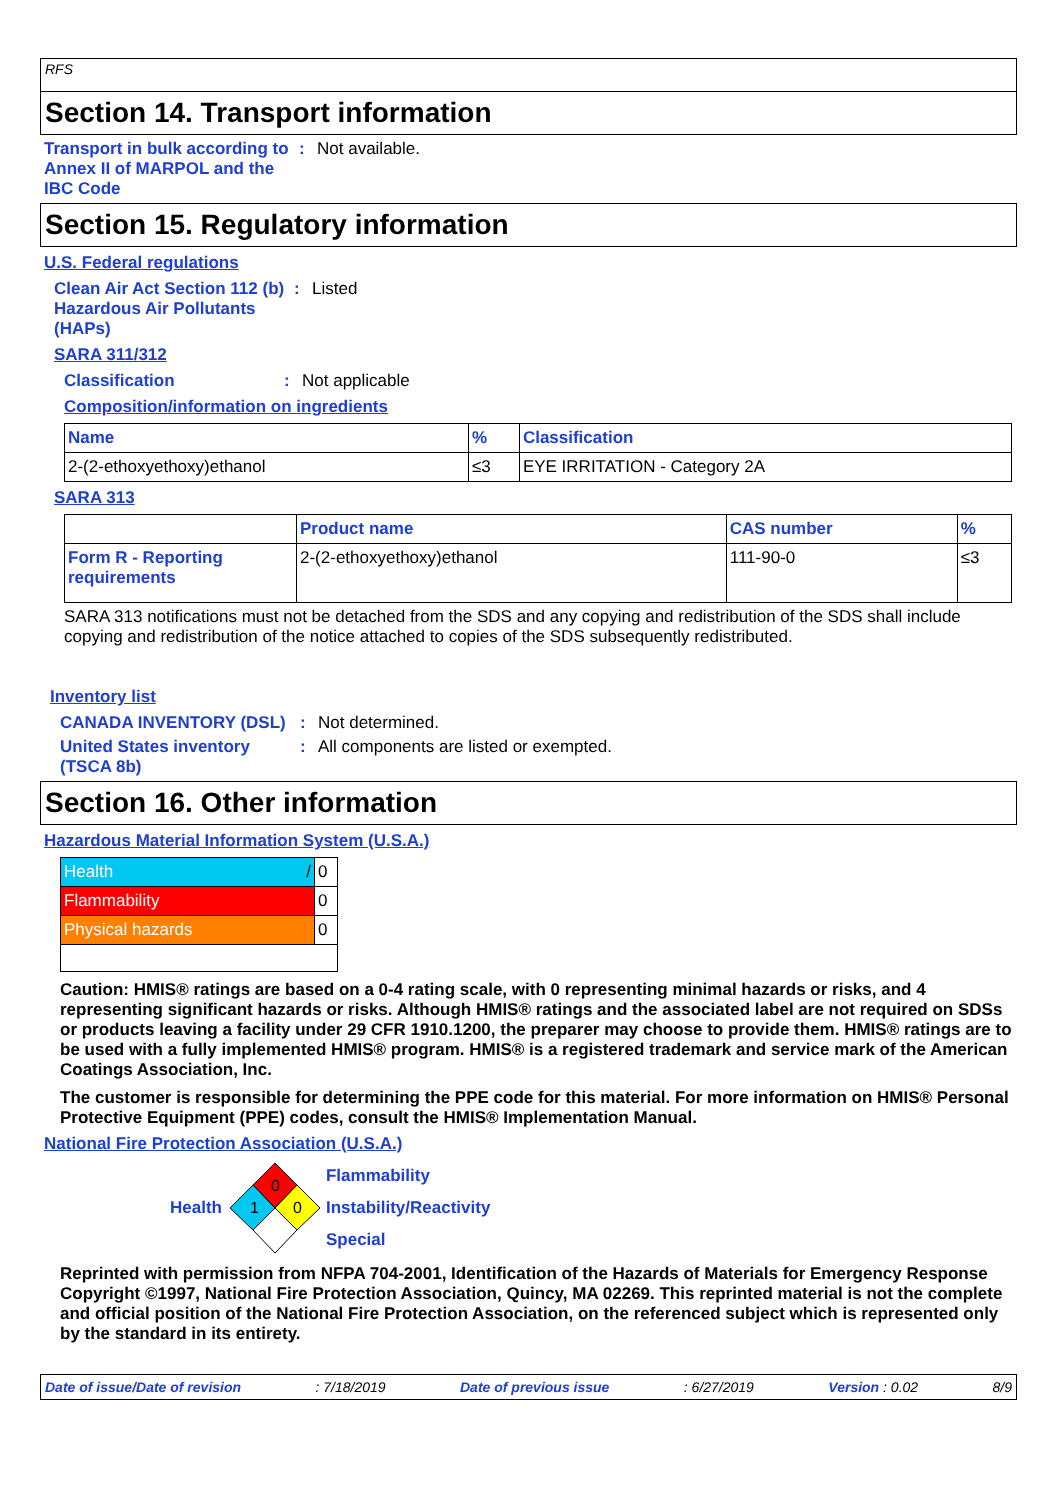RFS
Section 14. Transport information
Transport in bulk according to Annex II of MARPOL and the IBC Code
: Not available.
Section 15. Regulatory information
U.S. Federal regulations
Clean Air Act Section 112 (b) Hazardous Air Pollutants (HAPs)
: Listed
SARA 311/312
Classification : Not applicable
Composition/information on ingredients
| Name | % | Classification |
| --- | --- | --- |
| 2-(2-ethoxyethoxy)ethanol | ≤3 | EYE IRRITATION - Category 2A |
SARA 313
| | Product name | CAS number | % |
| --- | --- | --- | --- |
| Form R - Reporting requirements | 2-(2-ethoxyethoxy)ethanol | 111-90-0 | ≤3 |
SARA 313 notifications must not be detached from the SDS and any copying and redistribution of the SDS shall include copying and redistribution of the notice attached to copies of the SDS subsequently redistributed.
Inventory list
CANADA INVENTORY (DSL) : Not determined.
United States inventory (TSCA 8b)
: All components are listed or exempted.
Section 16. Other information
Hazardous Material Information System (U.S.A.)
| Health / | 0 |
| Flammability | 0 |
| Physical hazards | 0 |
Caution: HMIS® ratings are based on a 0-4 rating scale, with 0 representing minimal hazards or risks, and 4 representing significant hazards or risks. Although HMIS® ratings and the associated label are not required on SDSs or products leaving a facility under 29 CFR 1910.1200, the preparer may choose to provide them. HMIS® ratings are to be used with a fully implemented HMIS® program. HMIS® is a registered trademark and service mark of the American Coatings Association, Inc.
The customer is responsible for determining the PPE code for this material. For more information on HMIS® Personal Protective Equipment (PPE) codes, consult the HMIS® Implementation Manual.
National Fire Protection Association (U.S.A.)
Health
0
1
0
Flammability
Instability/Reactivity
Special
Reprinted with permission from NFPA 704-2001, Identification of the Hazards of Materials for Emergency Response Copyright ©1997, National Fire Protection Association, Quincy, MA 02269. This reprinted material is not the complete and official position of the National Fire Protection Association, on the referenced subject which is represented only by the standard in its entirety.
Date of issue/Date of revision: 7/18/2019 Date of previous issue: 6/27/2019 Version : 0.02 8/9